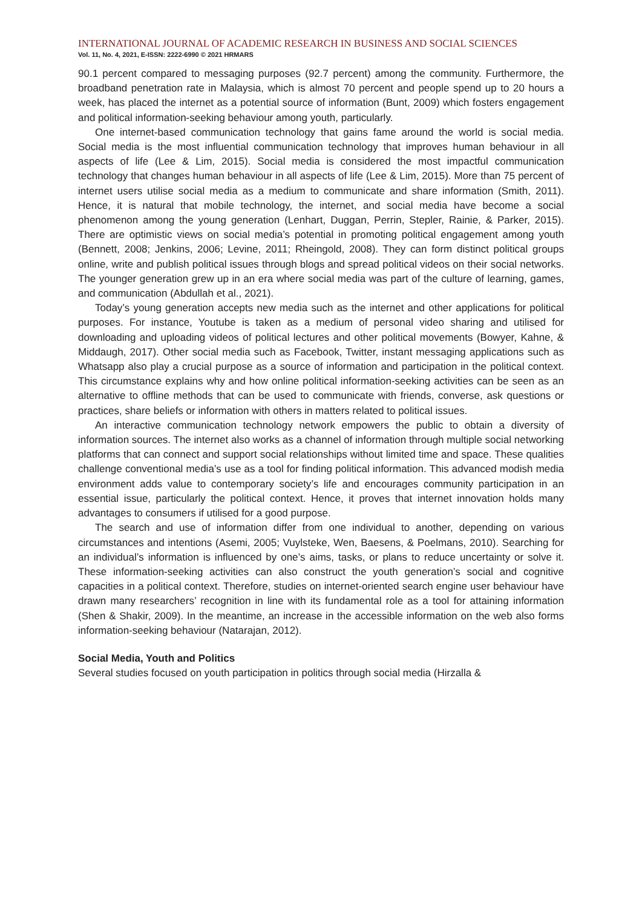INTERNATIONAL JOURNAL OF ACADEMIC RESEARCH IN BUSINESS AND SOCIAL SCIENCES
Vol. 11, No. 4, 2021, E-ISSN: 2222-6990 © 2021 HRMARS
90.1 percent compared to messaging purposes (92.7 percent) among the community. Furthermore, the broadband penetration rate in Malaysia, which is almost 70 percent and people spend up to 20 hours a week, has placed the internet as a potential source of information (Bunt, 2009) which fosters engagement and political information-seeking behaviour among youth, particularly.
One internet-based communication technology that gains fame around the world is social media. Social media is the most influential communication technology that improves human behaviour in all aspects of life (Lee & Lim, 2015). Social media is considered the most impactful communication technology that changes human behaviour in all aspects of life (Lee & Lim, 2015). More than 75 percent of internet users utilise social media as a medium to communicate and share information (Smith, 2011). Hence, it is natural that mobile technology, the internet, and social media have become a social phenomenon among the young generation (Lenhart, Duggan, Perrin, Stepler, Rainie, & Parker, 2015). There are optimistic views on social media’s potential in promoting political engagement among youth (Bennett, 2008; Jenkins, 2006; Levine, 2011; Rheingold, 2008). They can form distinct political groups online, write and publish political issues through blogs and spread political videos on their social networks. The younger generation grew up in an era where social media was part of the culture of learning, games, and communication (Abdullah et al., 2021).
Today’s young generation accepts new media such as the internet and other applications for political purposes. For instance, Youtube is taken as a medium of personal video sharing and utilised for downloading and uploading videos of political lectures and other political movements (Bowyer, Kahne, & Middaugh, 2017). Other social media such as Facebook, Twitter, instant messaging applications such as Whatsapp also play a crucial purpose as a source of information and participation in the political context. This circumstance explains why and how online political information-seeking activities can be seen as an alternative to offline methods that can be used to communicate with friends, converse, ask questions or practices, share beliefs or information with others in matters related to political issues.
An interactive communication technology network empowers the public to obtain a diversity of information sources. The internet also works as a channel of information through multiple social networking platforms that can connect and support social relationships without limited time and space. These qualities challenge conventional media’s use as a tool for finding political information. This advanced modish media environment adds value to contemporary society’s life and encourages community participation in an essential issue, particularly the political context. Hence, it proves that internet innovation holds many advantages to consumers if utilised for a good purpose.
The search and use of information differ from one individual to another, depending on various circumstances and intentions (Asemi, 2005; Vuylsteke, Wen, Baesens, & Poelmans, 2010). Searching for an individual’s information is influenced by one’s aims, tasks, or plans to reduce uncertainty or solve it. These information-seeking activities can also construct the youth generation’s social and cognitive capacities in a political context. Therefore, studies on internet-oriented search engine user behaviour have drawn many researchers’ recognition in line with its fundamental role as a tool for attaining information (Shen & Shakir, 2009). In the meantime, an increase in the accessible information on the web also forms information-seeking behaviour (Natarajan, 2012).
Social Media, Youth and Politics
Several studies focused on youth participation in politics through social media (Hirzalla &